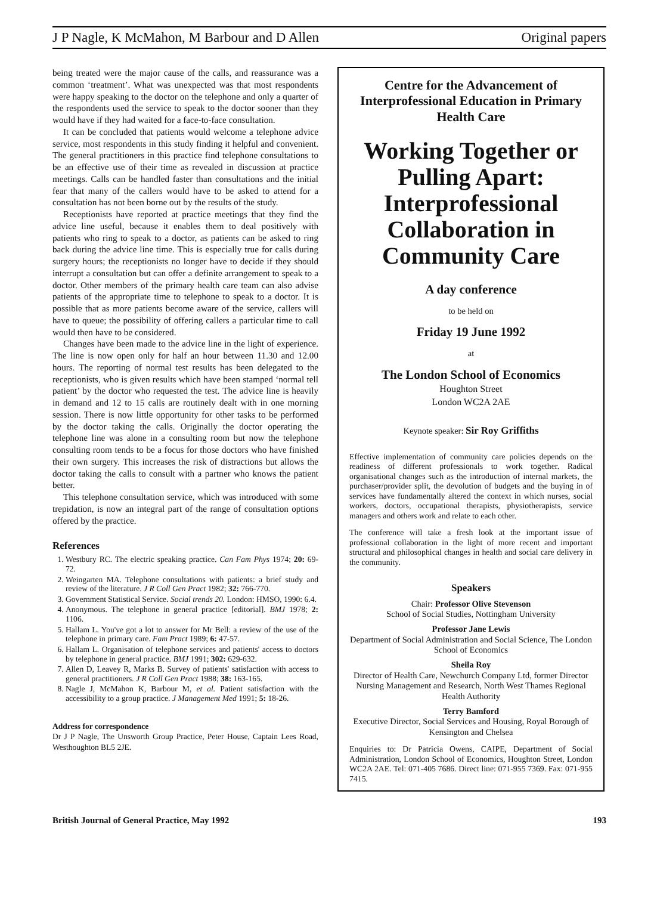J P Nagle, K McMahon, M Barbour and D Allen Original papers
being treated were the major cause of the calls, and reassurance was a common ‘treatment’. What was unexpected was that most respondents were happy speaking to the doctor on the telephone and only a quarter of the respondents used the service to speak to the doctor sooner than they would have if they had waited for a face-to-face consultation.
It can be concluded that patients would welcome a telephone advice service, most respondents in this study finding it helpful and convenient. The general practitioners in this practice find telephone consultations to be an effective use of their time as revealed in discussion at practice meetings. Calls can be handled faster than consultations and the initial fear that many of the callers would have to be asked to attend for a consultation has not been borne out by the results of the study.
Receptionists have reported at practice meetings that they find the advice line useful, because it enables them to deal positively with patients who ring to speak to a doctor, as patients can be asked to ring back during the advice line time. This is especially true for calls during surgery hours; the receptionists no longer have to decide if they should interrupt a consultation but can offer a definite arrangement to speak to a doctor. Other members of the primary health care team can also advise patients of the appropriate time to telephone to speak to a doctor. It is possible that as more patients become aware of the service, callers will have to queue; the possibility of offering callers a particular time to call would then have to be considered.
Changes have been made to the advice line in the light of experience. The line is now open only for half an hour between 11.30 and 12.00 hours. The reporting of normal test results has been delegated to the receptionists, who is given results which have been stamped ‘normal tell patient’ by the doctor who requested the test. The advice line is heavily in demand and 12 to 15 calls are routinely dealt with in one morning session. There is now little opportunity for other tasks to be performed by the doctor taking the calls. Originally the doctor operating the telephone line was alone in a consulting room but now the telephone consulting room tends to be a focus for those doctors who have finished their own surgery. This increases the risk of distractions but allows the doctor taking the calls to consult with a partner who knows the patient better.
This telephone consultation service, which was introduced with some trepidation, is now an integral part of the range of consultation options offered by the practice.
References
1. Westbury RC. The electric speaking practice. Can Fam Phys 1974; 20: 69-72.
2. Weingarten MA. Telephone consultations with patients: a brief study and review of the literature. J R Coll Gen Pract 1982; 32: 766-770.
3. Government Statistical Service. Social trends 20. London: HMSO, 1990: 6.4.
4. Anonymous. The telephone in general practice [editorial]. BMJ 1978; 2: 1106.
5. Hallam L. You've got a lot to answer for Mr Bell: a review of the use of the telephone in primary care. Fam Pract 1989; 6: 47-57.
6. Hallam L. Organisation of telephone services and patients' access to doctors by telephone in general practice. BMJ 1991; 302: 629-632.
7. Allen D, Leavey R, Marks B. Survey of patients' satisfaction with access to general practitioners. J R Coll Gen Pract 1988; 38: 163-165.
8. Nagle J, McMahon K, Barbour M, et al. Patient satisfaction with the accessibility to a group practice. J Management Med 1991; 5: 18-26.
Address for correspondence
Dr J P Nagle, The Unsworth Group Practice, Peter House, Captain Lees Road, Westhoughton BL5 2JE.
Centre for the Advancement of Interprofessional Education in Primary Health Care
Working Together or Pulling Apart: Interprofessional Collaboration in Community Care
A day conference
to be held on
Friday 19 June 1992
at
The London School of Economics
Houghton Street
London WC2A 2AE
Keynote speaker: Sir Roy Griffiths
Effective implementation of community care policies depends on the readiness of different professionals to work together. Radical organisational changes such as the introduction of internal markets, the purchaser/provider split, the devolution of budgets and the buying in of services have fundamentally altered the context in which nurses, social workers, doctors, occupational therapists, physiotherapists, service managers and others work and relate to each other.
The conference will take a fresh look at the important issue of professional collaboration in the light of more recent and important structural and philosophical changes in health and social care delivery in the community.
Speakers
Chair: Professor Olive Stevenson
School of Social Studies, Nottingham University
Professor Jane Lewis
Department of Social Administration and Social Science, The London School of Economics
Sheila Roy
Director of Health Care, Newchurch Company Ltd, former Director Nursing Management and Research, North West Thames Regional Health Authority
Terry Bamford
Executive Director, Social Services and Housing, Royal Borough of Kensington and Chelsea
Enquiries to: Dr Patricia Owens, CAIPE, Department of Social Administration, London School of Economics, Houghton Street, London WC2A 2AE. Tel: 071-405 7686. Direct line: 071-955 7369. Fax: 071-955 7415.
British Journal of General Practice, May 1992 193